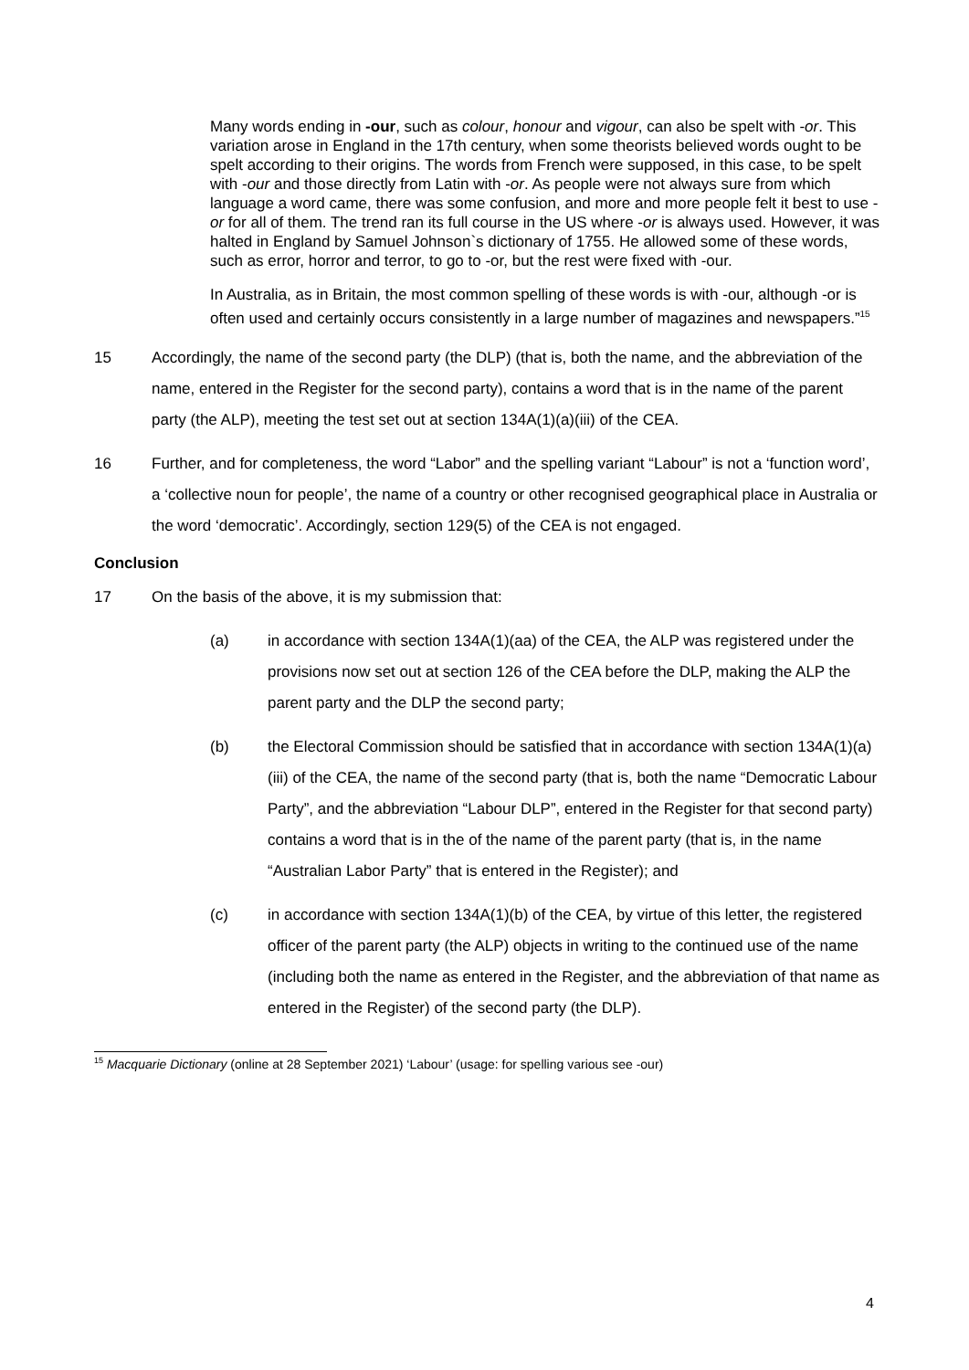Many words ending in -our, such as colour, honour and vigour, can also be spelt with -or. This variation arose in England in the 17th century, when some theorists believed words ought to be spelt according to their origins. The words from French were supposed, in this case, to be spelt with -our and those directly from Latin with -or. As people were not always sure from which language a word came, there was some confusion, and more and more people felt it best to use -or for all of them. The trend ran its full course in the US where -or is always used. However, it was halted in England by Samuel Johnson`s dictionary of 1755. He allowed some of these words, such as error, horror and terror, to go to -or, but the rest were fixed with -our.
In Australia, as in Britain, the most common spelling of these words is with -our, although -or is often used and certainly occurs consistently in a large number of magazines and newspapers.”<sup>15</sup>
15 Accordingly, the name of the second party (the DLP) (that is, both the name, and the abbreviation of the name, entered in the Register for the second party), contains a word that is in the name of the parent party (the ALP), meeting the test set out at section 134A(1)(a)(iii) of the CEA.
16 Further, and for completeness, the word “Labor” and the spelling variant “Labour” is not a ‘function word’, a ‘collective noun for people’, the name of a country or other recognised geographical place in Australia or the word ‘democratic’. Accordingly, section 129(5) of the CEA is not engaged.
Conclusion
17 On the basis of the above, it is my submission that:
(a) in accordance with section 134A(1)(aa) of the CEA, the ALP was registered under the provisions now set out at section 126 of the CEA before the DLP, making the ALP the parent party and the DLP the second party;
(b) the Electoral Commission should be satisfied that in accordance with section 134A(1)(a)(iii) of the CEA, the name of the second party (that is, both the name “Democratic Labour Party”, and the abbreviation “Labour DLP”, entered in the Register for that second party) contains a word that is in the of the name of the parent party (that is, in the name “Australian Labor Party” that is entered in the Register); and
(c) in accordance with section 134A(1)(b) of the CEA, by virtue of this letter, the registered officer of the parent party (the ALP) objects in writing to the continued use of the name (including both the name as entered in the Register, and the abbreviation of that name as entered in the Register) of the second party (the DLP).
<sup>15</sup> Macquarie Dictionary (online at 28 September 2021) ‘Labour’ (usage: for spelling various see -our)
4